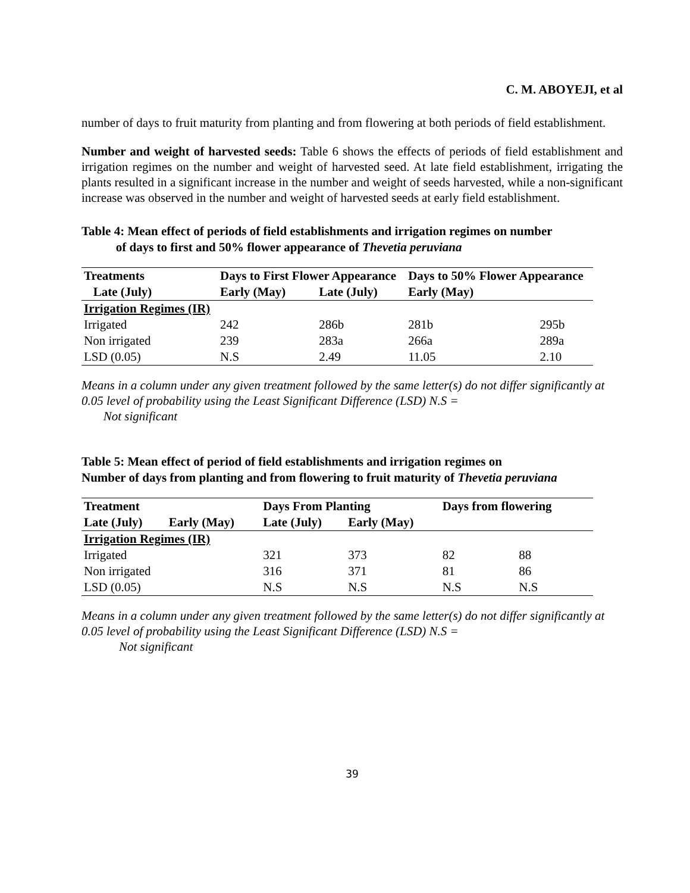C. M. ABOYEJI, et al
number of days to fruit maturity from planting and from flowering at both periods of field establishment.
Number and weight of harvested seeds: Table 6 shows the effects of periods of field establishment and irrigation regimes on the number and weight of harvested seed. At late field establishment, irrigating the plants resulted in a significant increase in the number and weight of seeds harvested, while a non-significant increase was observed in the number and weight of harvested seeds at early field establishment.
Table 4: Mean effect of periods of field establishments and irrigation regimes on number
of days to first and 50% flower appearance of Thevetia peruviana
| Treatments | Days to First Flower Appearance | | Days to 50% Flower Appearance | |
| --- | --- | --- | --- | --- |
| Late (July) | Early (May) | Late (July) | Early (May) | |
| Irrigation Regimes (IR) | | | | |
| Irrigated | 242 | 286b | 281b | 295b |
| Non irrigated | 239 | 283a | 266a | 289a |
| LSD (0.05) | N.S | 2.49 | 11.05 | 2.10 |
Means in a column under any given treatment followed by the same letter(s) do not differ significantly at 0.05 level of probability using the Least Significant Difference (LSD) N.S =
Not significant
Table 5: Mean effect of period of field establishments and irrigation regimes on
Number of days from planting and from flowering to fruit maturity of Thevetia peruviana
| Treatment | | Days From Planting | | Days from flowering | |
| --- | --- | --- | --- | --- | --- |
| Late (July) | Early (May) | Late (July) | Early (May) | | |
| Irrigation Regimes (IR) | | | | | |
| Irrigated | | 321 | 373 | 82 | 88 |
| Non irrigated | | 316 | 371 | 81 | 86 |
| LSD (0.05) | | N.S | N.S | N.S | N.S |
Means in a column under any given treatment followed by the same letter(s) do not differ significantly at 0.05 level of probability using the Least Significant Difference (LSD) N.S =
Not significant
39